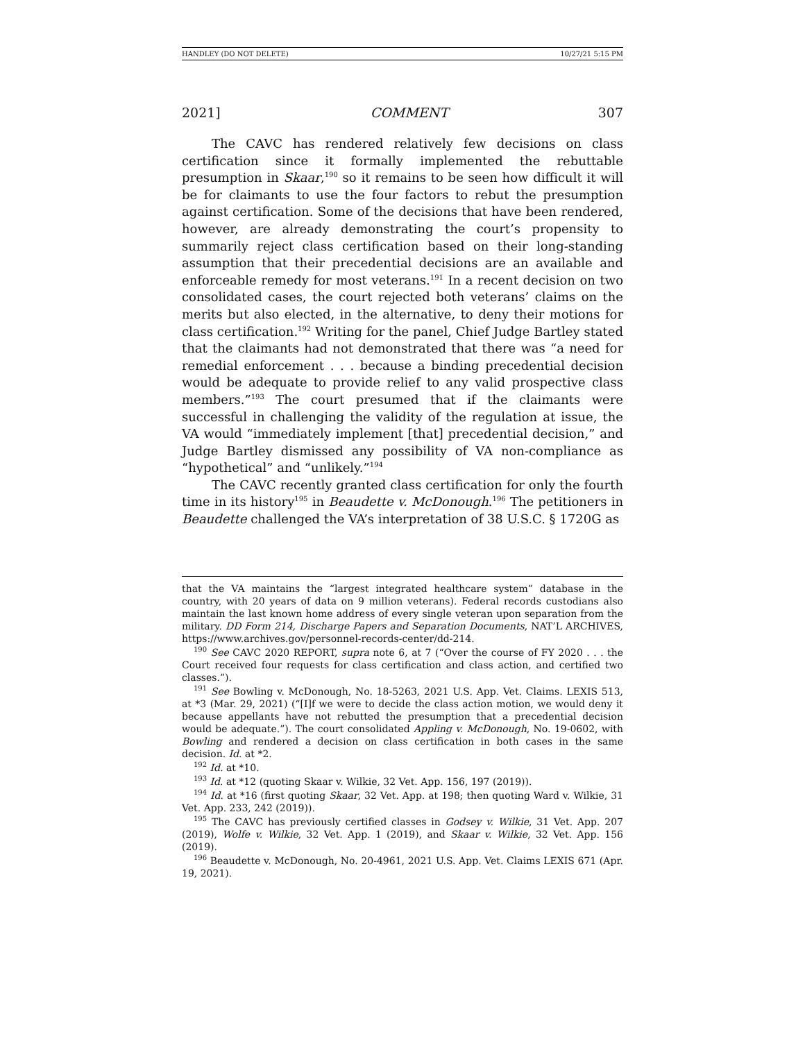HANDLEY (DO NOT DELETE) 10/27/21 5:15 PM
2021] COMMENT 307
The CAVC has rendered relatively few decisions on class certification since it formally implemented the rebuttable presumption in Skaar,<sup>190</sup> so it remains to be seen how difficult it will be for claimants to use the four factors to rebut the presumption against certification. Some of the decisions that have been rendered, however, are already demonstrating the court’s propensity to summarily reject class certification based on their long-standing assumption that their precedential decisions are an available and enforceable remedy for most veterans.<sup>191</sup> In a recent decision on two consolidated cases, the court rejected both veterans’ claims on the merits but also elected, in the alternative, to deny their motions for class certification.<sup>192</sup> Writing for the panel, Chief Judge Bartley stated that the claimants had not demonstrated that there was “a need for remedial enforcement . . . because a binding precedential decision would be adequate to provide relief to any valid prospective class members.”<sup>193</sup> The court presumed that if the claimants were successful in challenging the validity of the regulation at issue, the VA would “immediately implement [that] precedential decision,” and Judge Bartley dismissed any possibility of VA non-compliance as “hypothetical” and “unlikely.”<sup>194</sup>
The CAVC recently granted class certification for only the fourth time in its history<sup>195</sup> in Beaudette v. McDonough.<sup>196</sup> The petitioners in Beaudette challenged the VA’s interpretation of 38 U.S.C. § 1720G as
that the VA maintains the “largest integrated healthcare system” database in the country, with 20 years of data on 9 million veterans). Federal records custodians also maintain the last known home address of every single veteran upon separation from the military. DD Form 214, Discharge Papers and Separation Documents, NAT’L ARCHIVES, https://www.archives.gov/personnel-records-center/dd-214.
<sup>190</sup> See CAVC 2020 REPORT, supra note 6, at 7 (“Over the course of FY 2020 . . . the Court received four requests for class certification and class action, and certified two classes.”).
<sup>191</sup> See Bowling v. McDonough, No. 18-5263, 2021 U.S. App. Vet. Claims. LEXIS 513, at *3 (Mar. 29, 2021) (“[I]f we were to decide the class action motion, we would deny it because appellants have not rebutted the presumption that a precedential decision would be adequate.”). The court consolidated Appling v. McDonough, No. 19-0602, with Bowling and rendered a decision on class certification in both cases in the same decision. Id. at *2.
<sup>192</sup> Id. at *10.
<sup>193</sup> Id. at *12 (quoting Skaar v. Wilkie, 32 Vet. App. 156, 197 (2019)).
<sup>194</sup> Id. at *16 (first quoting Skaar, 32 Vet. App. at 198; then quoting Ward v. Wilkie, 31 Vet. App. 233, 242 (2019)).
<sup>195</sup> The CAVC has previously certified classes in Godsey v. Wilkie, 31 Vet. App. 207 (2019), Wolfe v. Wilkie, 32 Vet. App. 1 (2019), and Skaar v. Wilkie, 32 Vet. App. 156 (2019).
<sup>196</sup> Beaudette v. McDonough, No. 20-4961, 2021 U.S. App. Vet. Claims LEXIS 671 (Apr. 19, 2021).